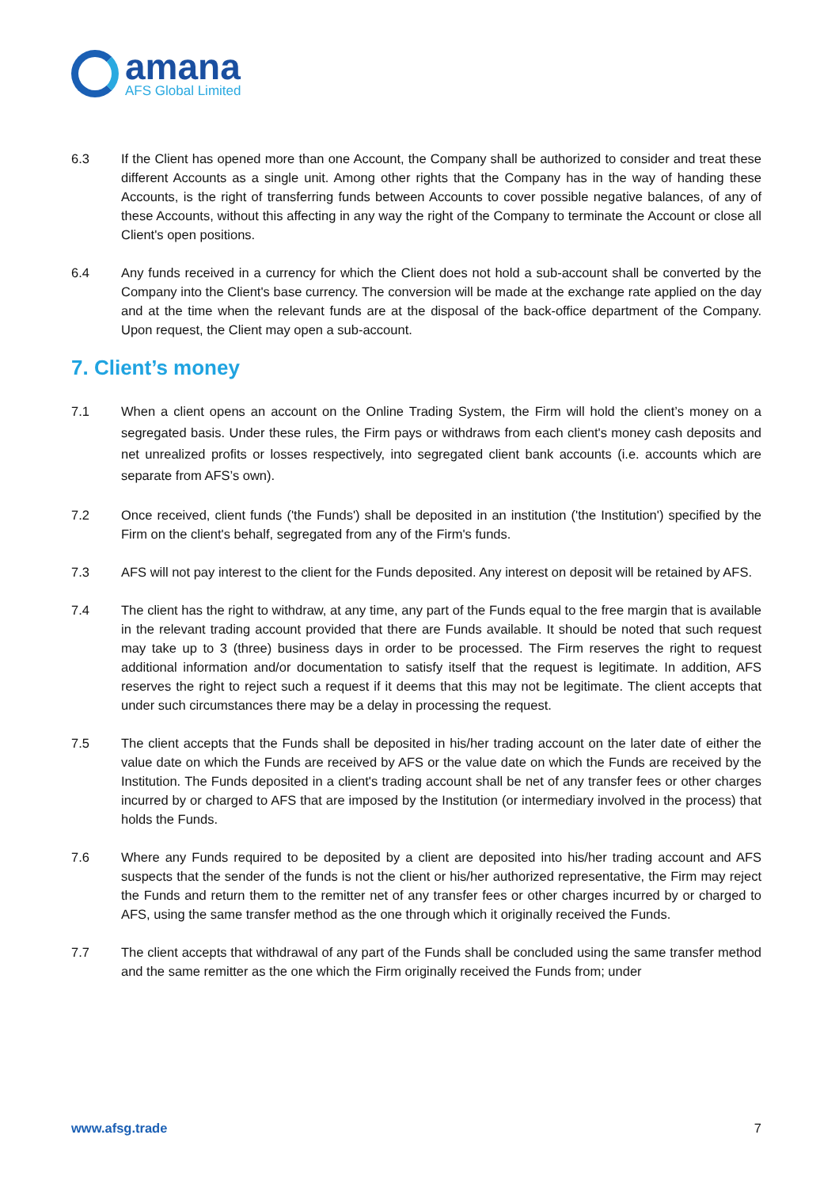amana
AFS Global Limited
6.3 If the Client has opened more than one Account, the Company shall be authorized to consider and treat these different Accounts as a single unit. Among other rights that the Company has in the way of handing these Accounts, is the right of transferring funds between Accounts to cover possible negative balances, of any of these Accounts, without this affecting in any way the right of the Company to terminate the Account or close all Client's open positions.
6.4 Any funds received in a currency for which the Client does not hold a sub-account shall be converted by the Company into the Client's base currency. The conversion will be made at the exchange rate applied on the day and at the time when the relevant funds are at the disposal of the back-office department of the Company. Upon request, the Client may open a sub-account.
7. Client’s money
7.1 When a client opens an account on the Online Trading System, the Firm will hold the client’s money on a segregated basis. Under these rules, the Firm pays or withdraws from each client's money cash deposits and net unrealized profits or losses respectively, into segregated client bank accounts (i.e. accounts which are separate from AFS’s own).
7.2 Once received, client funds ('the Funds') shall be deposited in an institution ('the Institution') specified by the Firm on the client's behalf, segregated from any of the Firm's funds.
7.3 AFS will not pay interest to the client for the Funds deposited. Any interest on deposit will be retained by AFS.
7.4 The client has the right to withdraw, at any time, any part of the Funds equal to the free margin that is available in the relevant trading account provided that there are Funds available. It should be noted that such request may take up to 3 (three) business days in order to be processed. The Firm reserves the right to request additional information and/or documentation to satisfy itself that the request is legitimate. In addition, AFS reserves the right to reject such a request if it deems that this may not be legitimate. The client accepts that under such circumstances there may be a delay in processing the request.
7.5 The client accepts that the Funds shall be deposited in his/her trading account on the later date of either the value date on which the Funds are received by AFS or the value date on which the Funds are received by the Institution. The Funds deposited in a client's trading account shall be net of any transfer fees or other charges incurred by or charged to AFS that are imposed by the Institution (or intermediary involved in the process) that holds the Funds.
7.6 Where any Funds required to be deposited by a client are deposited into his/her trading account and AFS suspects that the sender of the funds is not the client or his/her authorized representative, the Firm may reject the Funds and return them to the remitter net of any transfer fees or other charges incurred by or charged to AFS, using the same transfer method as the one through which it originally received the Funds.
7.7 The client accepts that withdrawal of any part of the Funds shall be concluded using the same transfer method and the same remitter as the one which the Firm originally received the Funds from; under
www.afsg.trade 7